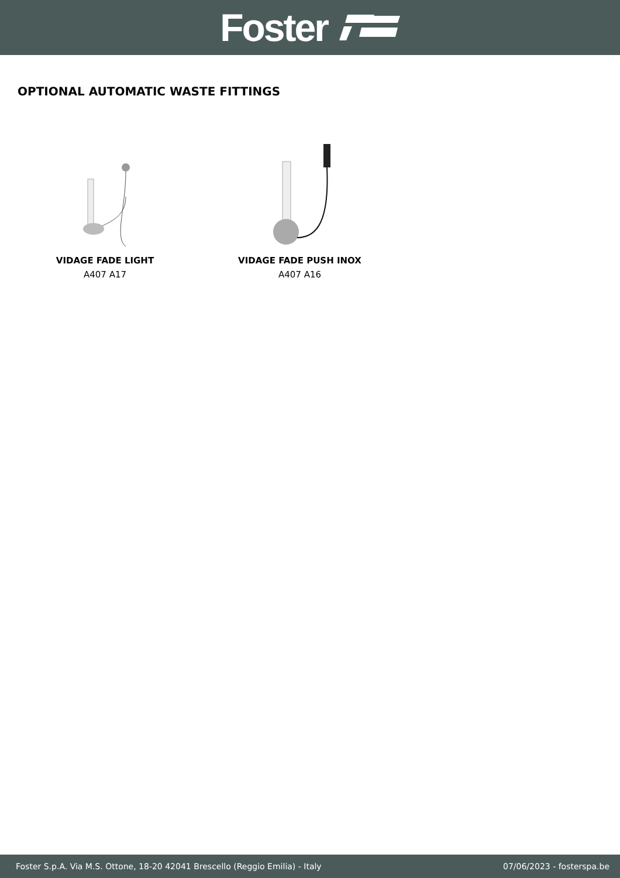Foster
OPTIONAL AUTOMATIC WASTE FITTINGS
VIDAGE FADE LIGHT
A407 A17
VIDAGE FADE PUSH INOX
A407 A16
Foster S.p.A. Via M.S. Ottone, 18-20 42041 Brescello (Reggio Emilia) - Italy 07/06/2023 - fosterspa.be